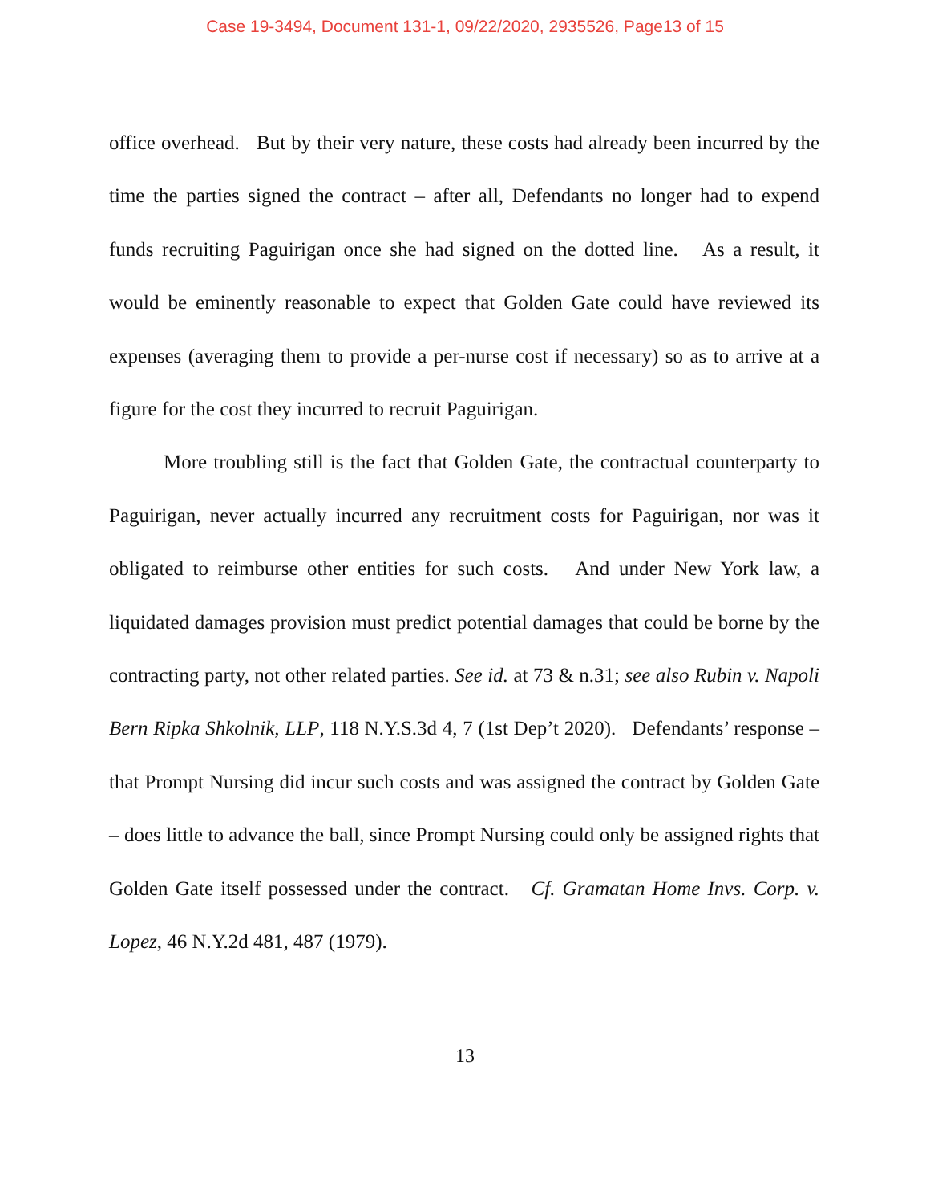Case 19-3494, Document 131-1, 09/22/2020, 2935526, Page13 of 15
office overhead. But by their very nature, these costs had already been incurred by the time the parties signed the contract – after all, Defendants no longer had to expend funds recruiting Paguirigan once she had signed on the dotted line. As a result, it would be eminently reasonable to expect that Golden Gate could have reviewed its expenses (averaging them to provide a per-nurse cost if necessary) so as to arrive at a figure for the cost they incurred to recruit Paguirigan.
More troubling still is the fact that Golden Gate, the contractual counterparty to Paguirigan, never actually incurred any recruitment costs for Paguirigan, nor was it obligated to reimburse other entities for such costs. And under New York law, a liquidated damages provision must predict potential damages that could be borne by the contracting party, not other related parties. See id. at 73 & n.31; see also Rubin v. Napoli Bern Ripka Shkolnik, LLP, 118 N.Y.S.3d 4, 7 (1st Dep’t 2020). Defendants’ response – that Prompt Nursing did incur such costs and was assigned the contract by Golden Gate – does little to advance the ball, since Prompt Nursing could only be assigned rights that Golden Gate itself possessed under the contract. Cf. Gramatan Home Invs. Corp. v. Lopez, 46 N.Y.2d 481, 487 (1979).
13